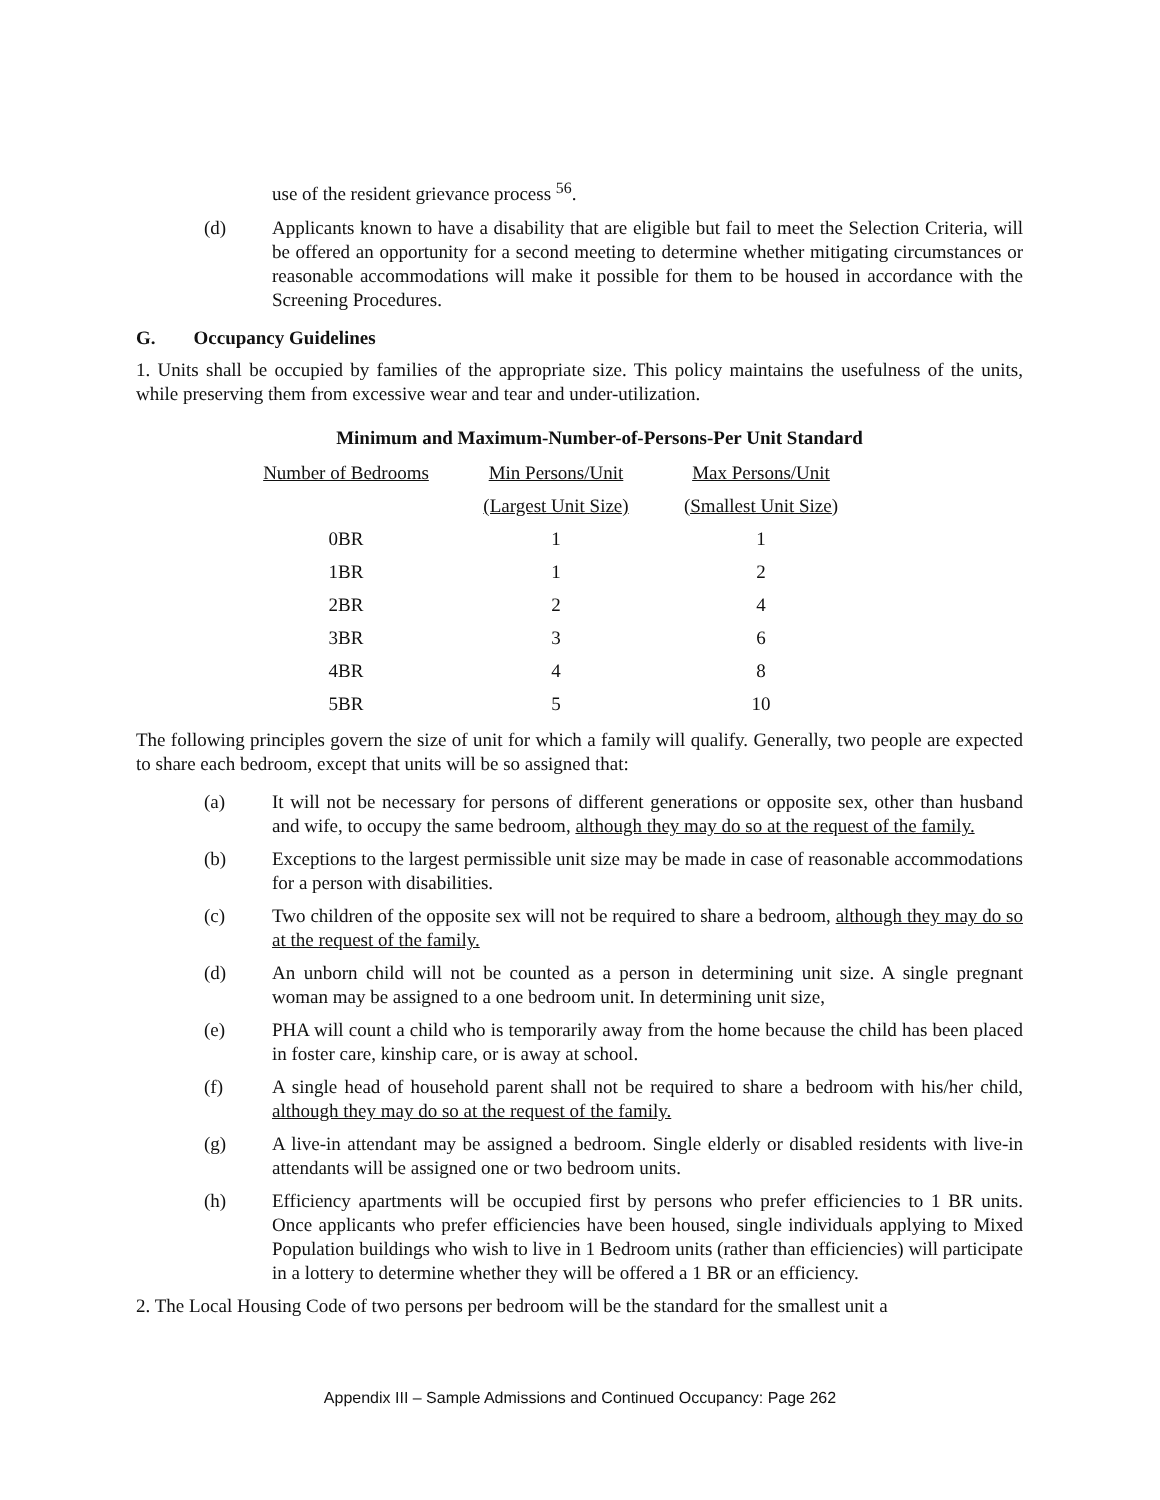use of the resident grievance process <sup>56</sup>.
(d) Applicants known to have a disability that are eligible but fail to meet the Selection Criteria, will be offered an opportunity for a second meeting to determine whether mitigating circumstances or reasonable accommodations will make it possible for them to be housed in accordance with the Screening Procedures.
G. Occupancy Guidelines
1. Units shall be occupied by families of the appropriate size. This policy maintains the usefulness of the units, while preserving them from excessive wear and tear and under-utilization.
Minimum and Maximum-Number-of-Persons-Per Unit Standard
| Number of Bedrooms | Min Persons/Unit | Max Persons/Unit |
| --- | --- | --- |
| | (Largest Unit Size) | (Smallest Unit Size) |
| 0BR | 1 | 1 |
| 1BR | 1 | 2 |
| 2BR | 2 | 4 |
| 3BR | 3 | 6 |
| 4BR | 4 | 8 |
| 5BR | 5 | 10 |
The following principles govern the size of unit for which a family will qualify. Generally, two people are expected to share each bedroom, except that units will be so assigned that:
(a) It will not be necessary for persons of different generations or opposite sex, other than husband and wife, to occupy the same bedroom, although they may do so at the request of the family.
(b) Exceptions to the largest permissible unit size may be made in case of reasonable accommodations for a person with disabilities.
(c) Two children of the opposite sex will not be required to share a bedroom, although they may do so at the request of the family.
(d) An unborn child will not be counted as a person in determining unit size. A single pregnant woman may be assigned to a one bedroom unit. In determining unit size,
(e) PHA will count a child who is temporarily away from the home because the child has been placed in foster care, kinship care, or is away at school.
(f) A single head of household parent shall not be required to share a bedroom with his/her child, although they may do so at the request of the family.
(g) A live-in attendant may be assigned a bedroom. Single elderly or disabled residents with live-in attendants will be assigned one or two bedroom units.
(h) Efficiency apartments will be occupied first by persons who prefer efficiencies to 1 BR units. Once applicants who prefer efficiencies have been housed, single individuals applying to Mixed Population buildings who wish to live in 1 Bedroom units (rather than efficiencies) will participate in a lottery to determine whether they will be offered a 1 BR or an efficiency.
2. The Local Housing Code of two persons per bedroom will be the standard for the smallest unit a
Appendix III – Sample Admissions and Continued Occupancy: Page 262